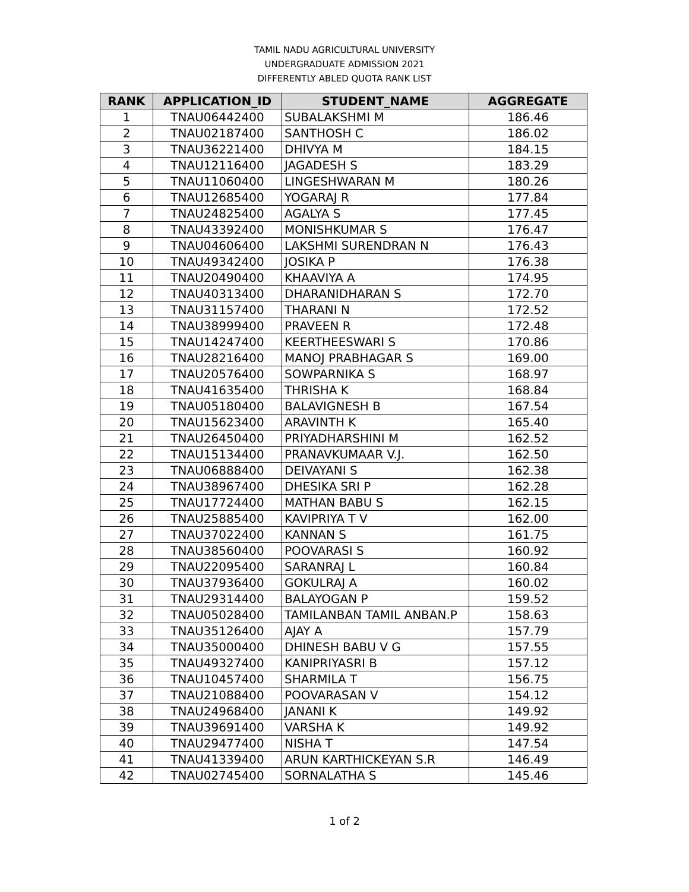TAMIL NADU AGRICULTURAL UNIVERSITY
UNDERGRADUATE ADMISSION 2021
DIFFERENTLY ABLED QUOTA RANK LIST
| RANK | APPLICATION_ID | STUDENT_NAME | AGGREGATE |
| --- | --- | --- | --- |
| 1 | TNAU06442400 | SUBALAKSHMI M | 186.46 |
| 2 | TNAU02187400 | SANTHOSH C | 186.02 |
| 3 | TNAU36221400 | DHIVYA M | 184.15 |
| 4 | TNAU12116400 | JAGADESH S | 183.29 |
| 5 | TNAU11060400 | LINGESHWARAN M | 180.26 |
| 6 | TNAU12685400 | YOGARAJ R | 177.84 |
| 7 | TNAU24825400 | AGALYA S | 177.45 |
| 8 | TNAU43392400 | MONISHKUMAR S | 176.47 |
| 9 | TNAU04606400 | LAKSHMI SURENDRAN N | 176.43 |
| 10 | TNAU49342400 | JOSIKA P | 176.38 |
| 11 | TNAU20490400 | KHAAVIYA A | 174.95 |
| 12 | TNAU40313400 | DHARANIDHARAN S | 172.70 |
| 13 | TNAU31157400 | THARANI N | 172.52 |
| 14 | TNAU38999400 | PRAVEEN R | 172.48 |
| 15 | TNAU14247400 | KEERTHEESWARI S | 170.86 |
| 16 | TNAU28216400 | MANOJ PRABHAGAR S | 169.00 |
| 17 | TNAU20576400 | SOWPARNIKA S | 168.97 |
| 18 | TNAU41635400 | THRISHA K | 168.84 |
| 19 | TNAU05180400 | BALAVIGNESH B | 167.54 |
| 20 | TNAU15623400 | ARAVINTH K | 165.40 |
| 21 | TNAU26450400 | PRIYADHARSHINI M | 162.52 |
| 22 | TNAU15134400 | PRANAVKUMAAR V.J. | 162.50 |
| 23 | TNAU06888400 | DEIVAYANI S | 162.38 |
| 24 | TNAU38967400 | DHESIKA SRI P | 162.28 |
| 25 | TNAU17724400 | MATHAN BABU S | 162.15 |
| 26 | TNAU25885400 | KAVIPRIYA T V | 162.00 |
| 27 | TNAU37022400 | KANNAN S | 161.75 |
| 28 | TNAU38560400 | POOVARASI S | 160.92 |
| 29 | TNAU22095400 | SARANRAJ L | 160.84 |
| 30 | TNAU37936400 | GOKULRAJ A | 160.02 |
| 31 | TNAU29314400 | BALAYOGAN P | 159.52 |
| 32 | TNAU05028400 | TAMILANBAN TAMIL ANBAN.P | 158.63 |
| 33 | TNAU35126400 | AJAY A | 157.79 |
| 34 | TNAU35000400 | DHINESH BABU V G | 157.55 |
| 35 | TNAU49327400 | KANIPRIYASRI B | 157.12 |
| 36 | TNAU10457400 | SHARMILA T | 156.75 |
| 37 | TNAU21088400 | POOVARASAN V | 154.12 |
| 38 | TNAU24968400 | JANANI K | 149.92 |
| 39 | TNAU39691400 | VARSHA K | 149.92 |
| 40 | TNAU29477400 | NISHA T | 147.54 |
| 41 | TNAU41339400 | ARUN KARTHICKEYAN S.R | 146.49 |
| 42 | TNAU02745400 | SORNALATHA S | 145.46 |
1 of 2